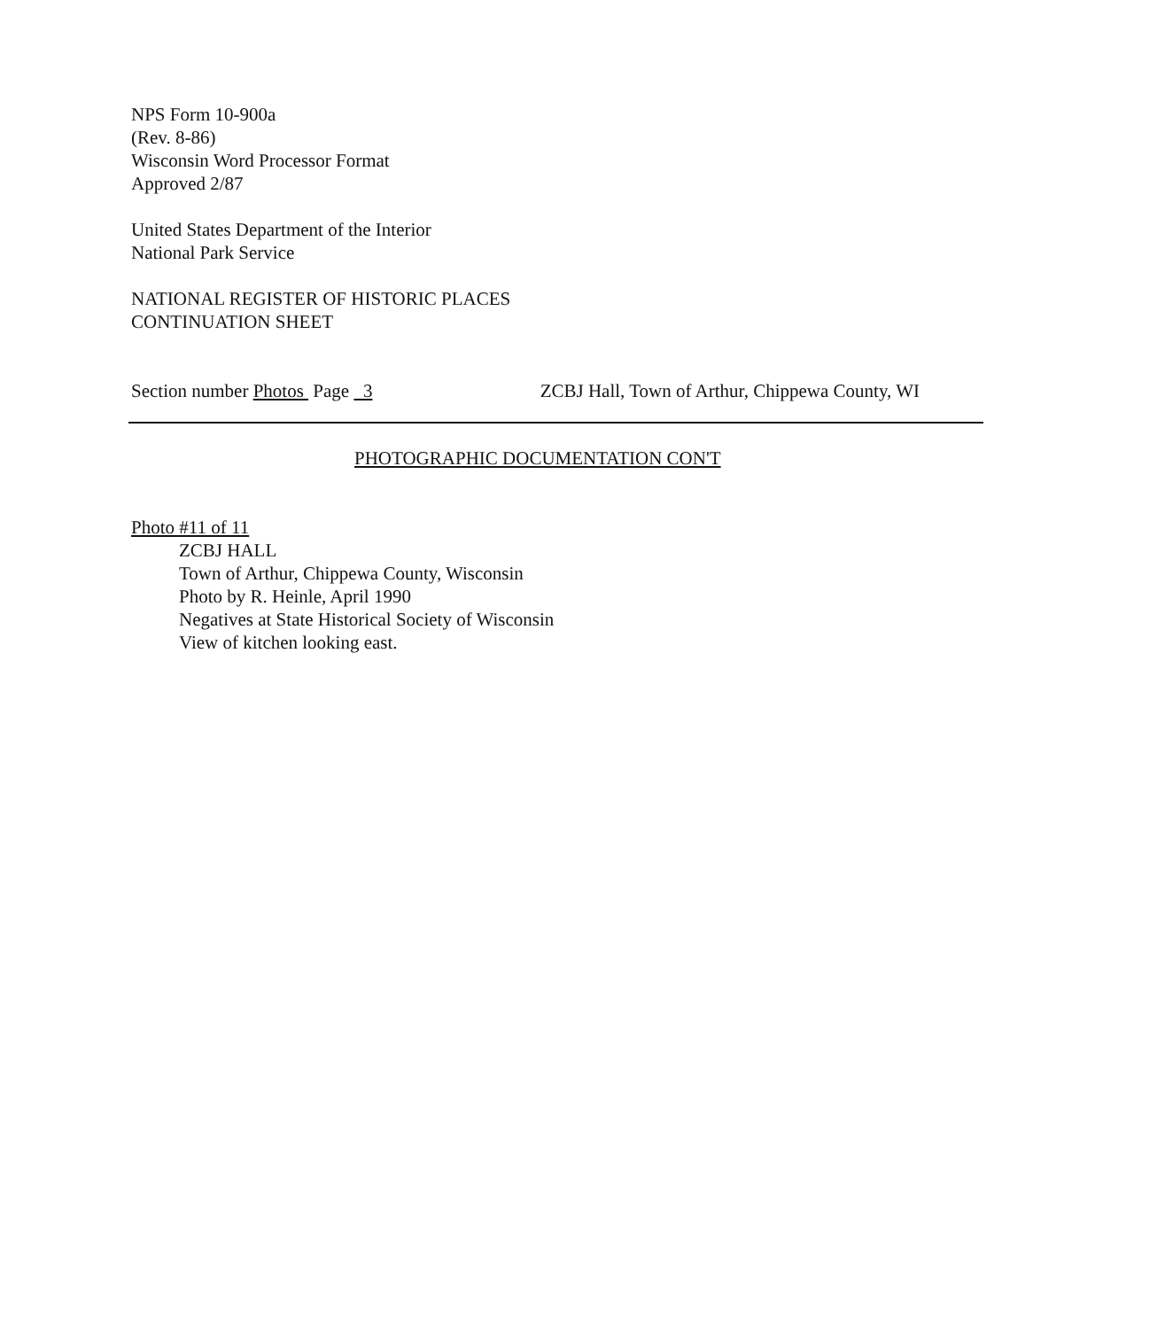NPS Form 10-900a
(Rev. 8-86)
Wisconsin Word Processor Format
Approved 2/87
United States Department of the Interior
National Park Service
NATIONAL REGISTER OF HISTORIC PLACES
CONTINUATION SHEET
Section number Photos Page 3 ZCBJ Hall, Town of Arthur, Chippewa County, WI
PHOTOGRAPHIC DOCUMENTATION CON'T
Photo #11 of 11
ZCBJ HALL
Town of Arthur, Chippewa County, Wisconsin
Photo by R. Heinle, April 1990
Negatives at State Historical Society of Wisconsin
View of kitchen looking east.